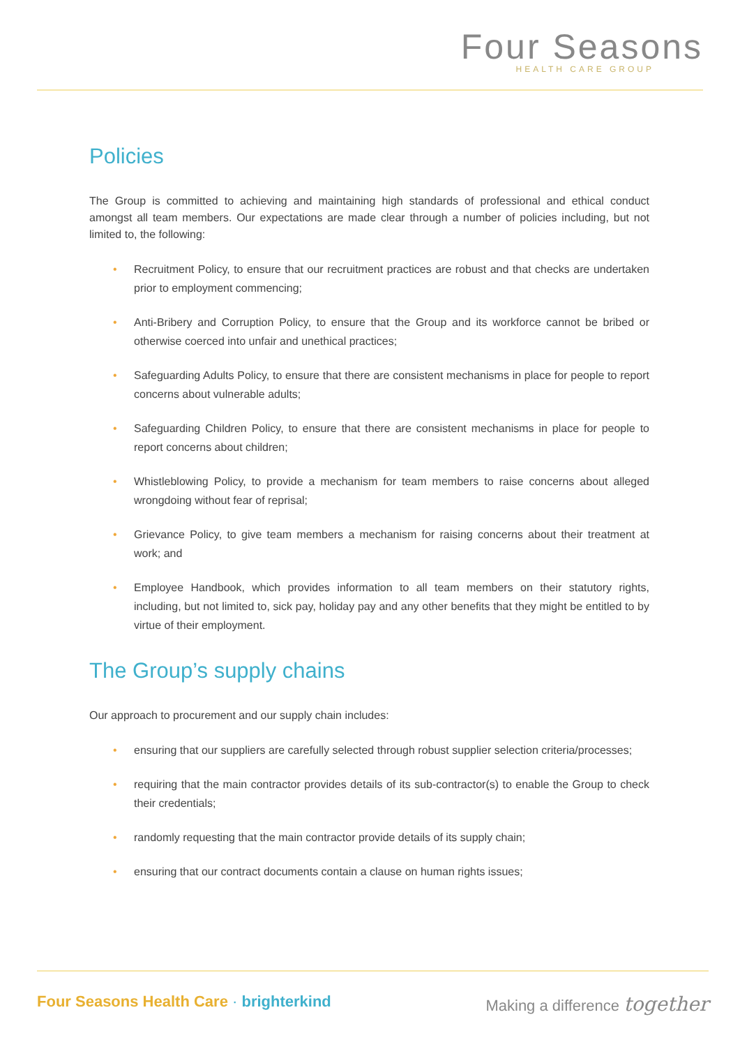Four Seasons
HEALTH CARE GROUP
Policies
The Group is committed to achieving and maintaining high standards of professional and ethical conduct amongst all team members. Our expectations are made clear through a number of policies including, but not limited to, the following:
• Recruitment Policy, to ensure that our recruitment practices are robust and that checks are undertaken prior to employment commencing;
• Anti-Bribery and Corruption Policy, to ensure that the Group and its workforce cannot be bribed or otherwise coerced into unfair and unethical practices;
• Safeguarding Adults Policy, to ensure that there are consistent mechanisms in place for people to report concerns about vulnerable adults;
• Safeguarding Children Policy, to ensure that there are consistent mechanisms in place for people to report concerns about children;
• Whistleblowing Policy, to provide a mechanism for team members to raise concerns about alleged wrongdoing without fear of reprisal;
• Grievance Policy, to give team members a mechanism for raising concerns about their treatment at work; and
• Employee Handbook, which provides information to all team members on their statutory rights, including, but not limited to, sick pay, holiday pay and any other benefits that they might be entitled to by virtue of their employment.
The Group’s supply chains
Our approach to procurement and our supply chain includes:
• ensuring that our suppliers are carefully selected through robust supplier selection criteria/processes;
• requiring that the main contractor provides details of its sub-contractor(s) to enable the Group to check their credentials;
• randomly requesting that the main contractor provide details of its supply chain;
• ensuring that our contract documents contain a clause on human rights issues;
Four Seasons Health Care · brighterkind
Making a difference together